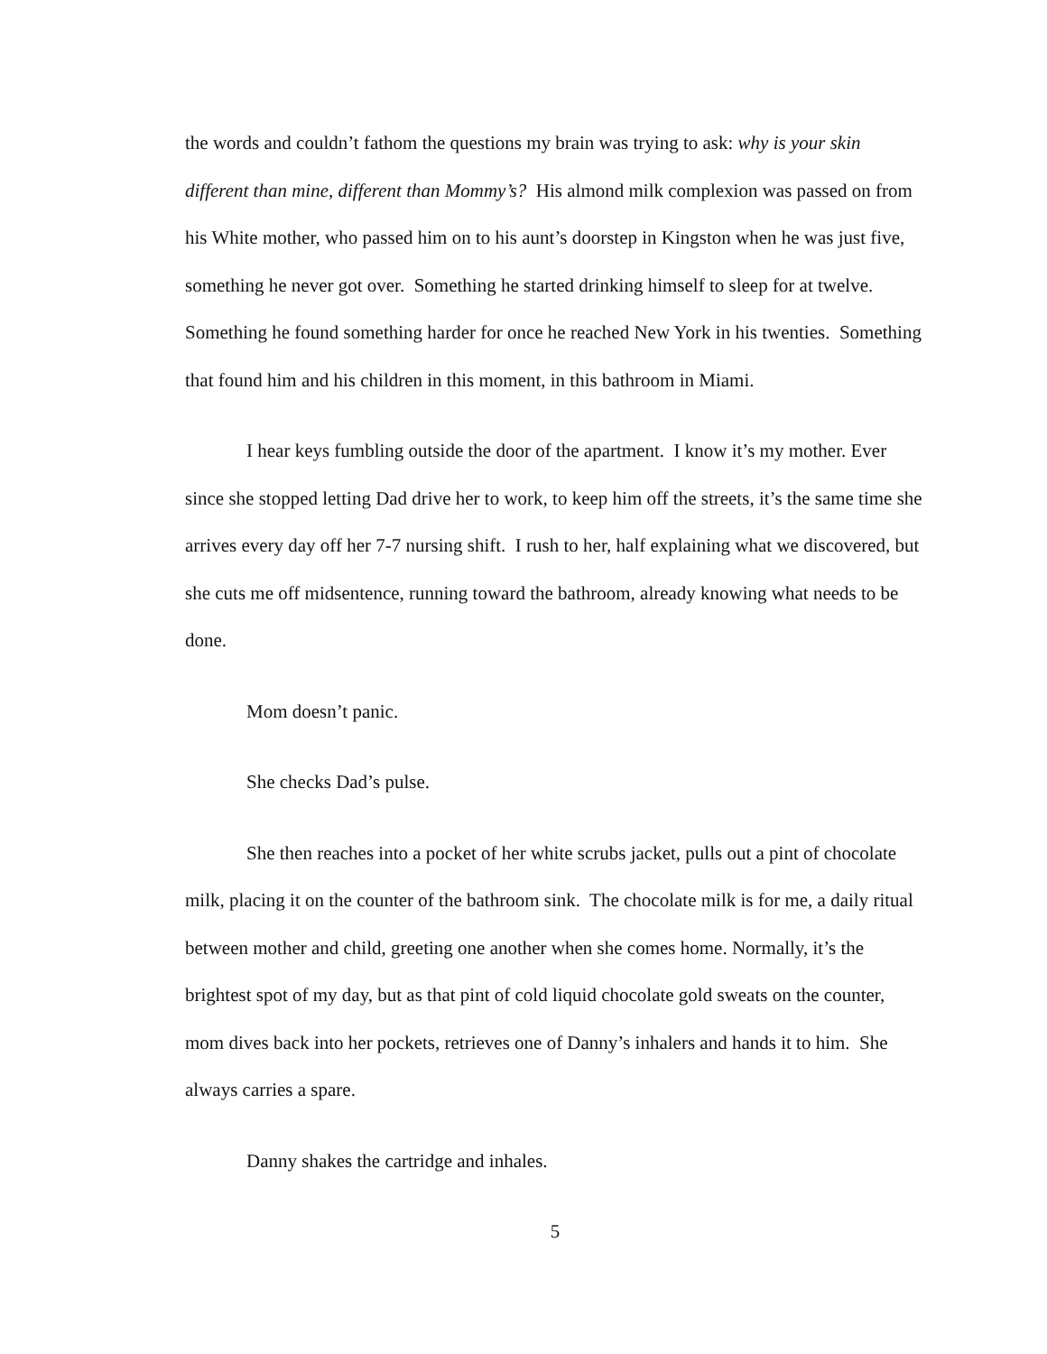the words and couldn’t fathom the questions my brain was trying to ask: why is your skin different than mine, different than Mommy’s? His almond milk complexion was passed on from his White mother, who passed him on to his aunt’s doorstep in Kingston when he was just five, something he never got over. Something he started drinking himself to sleep for at twelve. Something he found something harder for once he reached New York in his twenties. Something that found him and his children in this moment, in this bathroom in Miami.
I hear keys fumbling outside the door of the apartment. I know it’s my mother. Ever since she stopped letting Dad drive her to work, to keep him off the streets, it’s the same time she arrives every day off her 7-7 nursing shift. I rush to her, half explaining what we discovered, but she cuts me off midsentence, running toward the bathroom, already knowing what needs to be done.
Mom doesn’t panic.
She checks Dad’s pulse.
She then reaches into a pocket of her white scrubs jacket, pulls out a pint of chocolate milk, placing it on the counter of the bathroom sink. The chocolate milk is for me, a daily ritual between mother and child, greeting one another when she comes home. Normally, it’s the brightest spot of my day, but as that pint of cold liquid chocolate gold sweats on the counter, mom dives back into her pockets, retrieves one of Danny’s inhalers and hands it to him. She always carries a spare.
Danny shakes the cartridge and inhales.
5